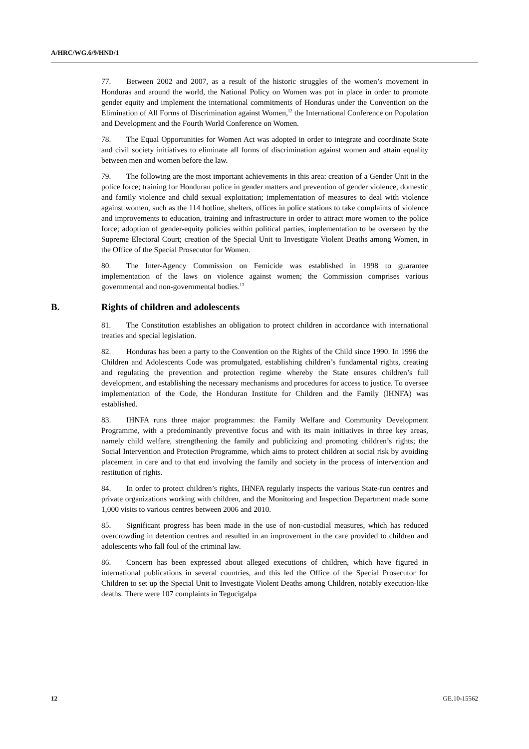A/HRC/WG.6/9/HND/1
77. Between 2002 and 2007, as a result of the historic struggles of the women’s movement in Honduras and around the world, the National Policy on Women was put in place in order to promote gender equity and implement the international commitments of Honduras under the Convention on the Elimination of All Forms of Discrimination against Women,<sup>12</sup> the International Conference on Population and Development and the Fourth World Conference on Women.
78. The Equal Opportunities for Women Act was adopted in order to integrate and coordinate State and civil society initiatives to eliminate all forms of discrimination against women and attain equality between men and women before the law.
79. The following are the most important achievements in this area: creation of a Gender Unit in the police force; training for Honduran police in gender matters and prevention of gender violence, domestic and family violence and child sexual exploitation; implementation of measures to deal with violence against women, such as the 114 hotline, shelters, offices in police stations to take complaints of violence and improvements to education, training and infrastructure in order to attract more women to the police force; adoption of gender-equity policies within political parties, implementation to be overseen by the Supreme Electoral Court; creation of the Special Unit to Investigate Violent Deaths among Women, in the Office of the Special Prosecutor for Women.
80. The Inter-Agency Commission on Femicide was established in 1998 to guarantee implementation of the laws on violence against women; the Commission comprises various governmental and non-governmental bodies.<sup>13</sup>
B. Rights of children and adolescents
81. The Constitution establishes an obligation to protect children in accordance with international treaties and special legislation.
82. Honduras has been a party to the Convention on the Rights of the Child since 1990. In 1996 the Children and Adolescents Code was promulgated, establishing children’s fundamental rights, creating and regulating the prevention and protection regime whereby the State ensures children’s full development, and establishing the necessary mechanisms and procedures for access to justice. To oversee implementation of the Code, the Honduran Institute for Children and the Family (IHNFA) was established.
83. IHNFA runs three major programmes: the Family Welfare and Community Development Programme, with a predominantly preventive focus and with its main initiatives in three key areas, namely child welfare, strengthening the family and publicizing and promoting children’s rights; the Social Intervention and Protection Programme, which aims to protect children at social risk by avoiding placement in care and to that end involving the family and society in the process of intervention and restitution of rights.
84. In order to protect children’s rights, IHNFA regularly inspects the various State-run centres and private organizations working with children, and the Monitoring and Inspection Department made some 1,000 visits to various centres between 2006 and 2010.
85. Significant progress has been made in the use of non-custodial measures, which has reduced overcrowding in detention centres and resulted in an improvement in the care provided to children and adolescents who fall foul of the criminal law.
86. Concern has been expressed about alleged executions of children, which have figured in international publications in several countries, and this led the Office of the Special Prosecutor for Children to set up the Special Unit to Investigate Violent Deaths among Children, notably execution-like deaths. There were 107 complaints in Tegucigalpa
12 GE.10-15562